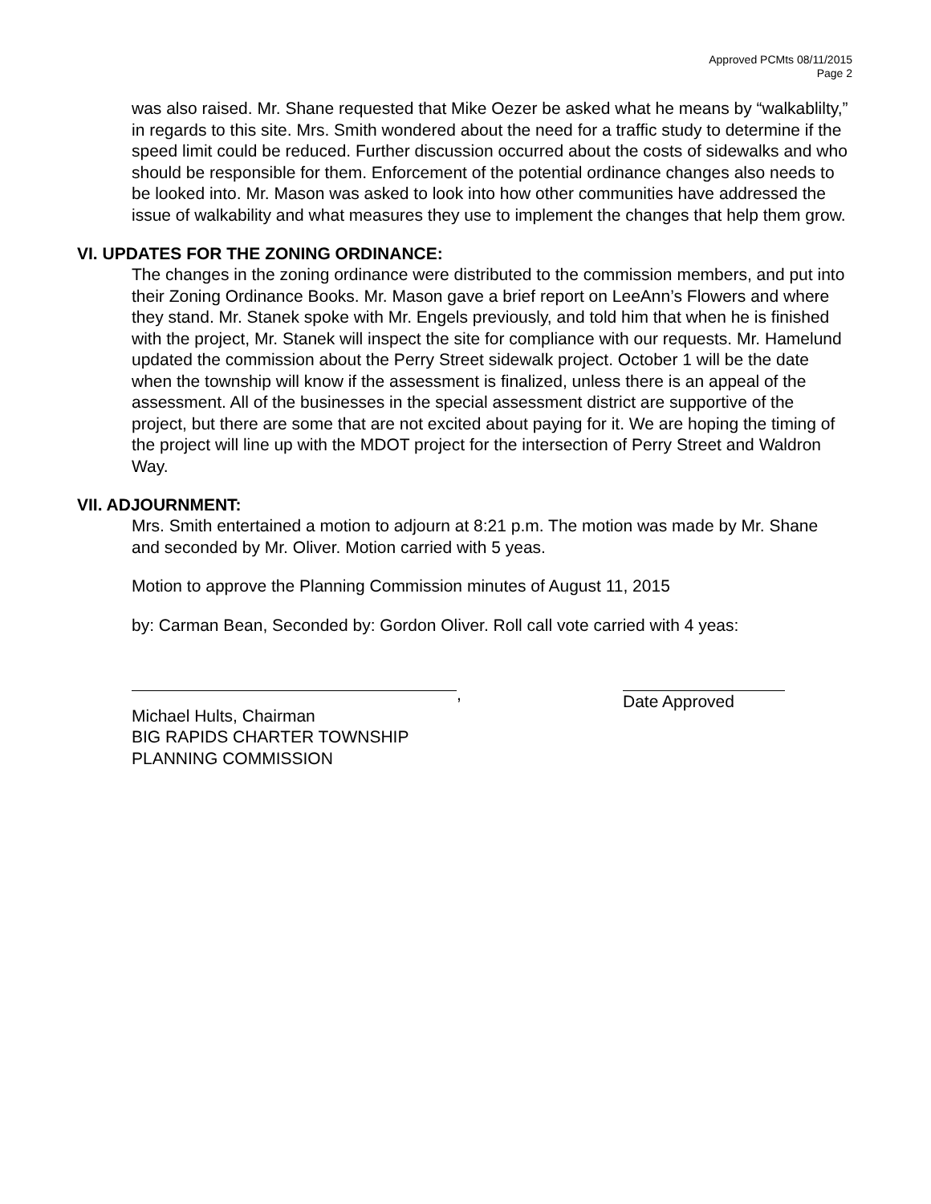Approved PCMts 08/11/2015
Page 2
was also raised. Mr. Shane requested that Mike Oezer be asked what he means by “walkablilty,” in regards to this site. Mrs. Smith wondered about the need for a traffic study to determine if the speed limit could be reduced. Further discussion occurred about the costs of sidewalks and who should be responsible for them. Enforcement of the potential ordinance changes also needs to be looked into. Mr. Mason was asked to look into how other communities have addressed the issue of walkability and what measures they use to implement the changes that help them grow.
VI. UPDATES FOR THE ZONING ORDINANCE:
The changes in the zoning ordinance were distributed to the commission members, and put into their Zoning Ordinance Books. Mr. Mason gave a brief report on LeeAnn’s Flowers and where they stand. Mr. Stanek spoke with Mr. Engels previously, and told him that when he is finished with the project, Mr. Stanek will inspect the site for compliance with our requests. Mr. Hamelund updated the commission about the Perry Street sidewalk project. October 1 will be the date when the township will know if the assessment is finalized, unless there is an appeal of the assessment. All of the businesses in the special assessment district are supportive of the project, but there are some that are not excited about paying for it. We are hoping the timing of the project will line up with the MDOT project for the intersection of Perry Street and Waldron Way.
VII. ADJOURNMENT:
Mrs. Smith entertained a motion to adjourn at 8:21 p.m. The motion was made by Mr. Shane and seconded by Mr. Oliver. Motion carried with 5 yeas.
Motion to approve the Planning Commission minutes of August 11, 2015
by: Carman Bean, Seconded by: Gordon Oliver. Roll call vote carried with 4 yeas:
,
Michael Hults, Chairman
BIG RAPIDS CHARTER TOWNSHIP
PLANNING COMMISSION
Date Approved